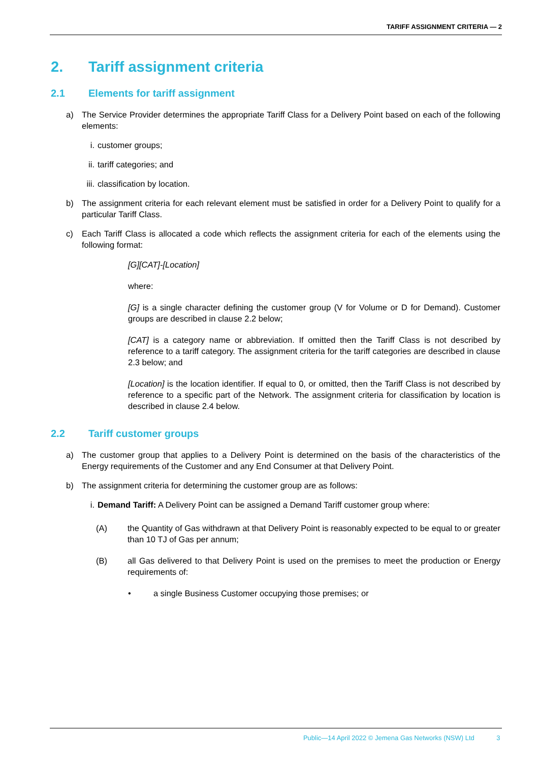TARIFF ASSIGNMENT CRITERIA — 2
2. Tariff assignment criteria
2.1 Elements for tariff assignment
a) The Service Provider determines the appropriate Tariff Class for a Delivery Point based on each of the following elements:
i. customer groups;
ii. tariff categories; and
iii. classification by location.
b) The assignment criteria for each relevant element must be satisfied in order for a Delivery Point to qualify for a particular Tariff Class.
c) Each Tariff Class is allocated a code which reflects the assignment criteria for each of the elements using the following format:
[G][CAT]-[Location]
where:
[G] is a single character defining the customer group (V for Volume or D for Demand). Customer groups are described in clause 2.2 below;
[CAT] is a category name or abbreviation. If omitted then the Tariff Class is not described by reference to a tariff category. The assignment criteria for the tariff categories are described in clause 2.3 below; and
[Location] is the location identifier. If equal to 0, or omitted, then the Tariff Class is not described by reference to a specific part of the Network. The assignment criteria for classification by location is described in clause 2.4 below.
2.2 Tariff customer groups
a) The customer group that applies to a Delivery Point is determined on the basis of the characteristics of the Energy requirements of the Customer and any End Consumer at that Delivery Point.
b) The assignment criteria for determining the customer group are as follows:
i. Demand Tariff: A Delivery Point can be assigned a Demand Tariff customer group where:
(A) the Quantity of Gas withdrawn at that Delivery Point is reasonably expected to be equal to or greater than 10 TJ of Gas per annum;
(B) all Gas delivered to that Delivery Point is used on the premises to meet the production or Energy requirements of:
• a single Business Customer occupying those premises; or
Public—14 April 2022 © Jemena Gas Networks (NSW) Ltd 3